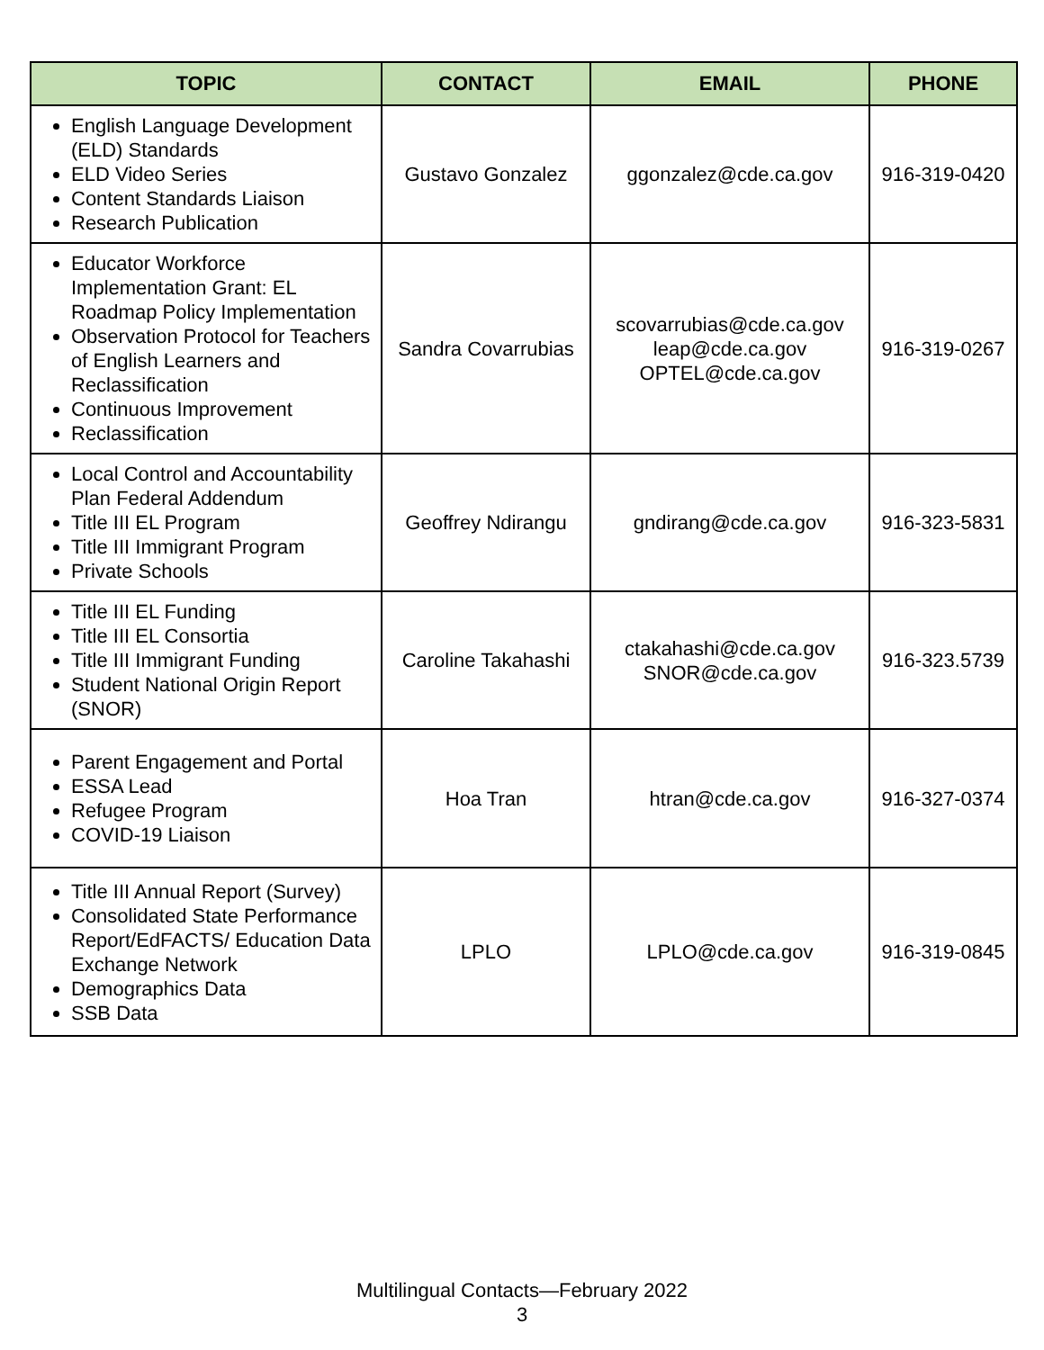| TOPIC | CONTACT | EMAIL | PHONE |
| --- | --- | --- | --- |
| English Language Development (ELD) Standards ELD Video Series Content Standards Liaison Research Publication | Gustavo Gonzalez | ggonzalez@cde.ca.gov | 916-319-0420 |
| Educator Workforce Implementation Grant: EL Roadmap Policy Implementation Observation Protocol for Teachers of English Learners and Reclassification Continuous Improvement Reclassification | Sandra Covarrubias | scovarrubias@cde.ca.gov leap@cde.ca.gov OPTEL@cde.ca.gov | 916-319-0267 |
| Local Control and Accountability Plan Federal Addendum Title III EL Program Title III Immigrant Program Private Schools | Geoffrey Ndirangu | gndirang@cde.ca.gov | 916-323-5831 |
| Title III EL Funding Title III EL Consortia Title III Immigrant Funding Student National Origin Report (SNOR) | Caroline Takahashi | ctakahashi@cde.ca.gov SNOR@cde.ca.gov | 916-323.5739 |
| Parent Engagement and Portal ESSA Lead Refugee Program COVID-19 Liaison | Hoa Tran | htran@cde.ca.gov | 916-327-0374 |
| Title III Annual Report (Survey) Consolidated State Performance Report/EdFACTS/ Education Data Exchange Network Demographics Data SSB Data | LPLO | LPLO@cde.ca.gov | 916-319-0845 |
Multilingual Contacts—February 2022
3